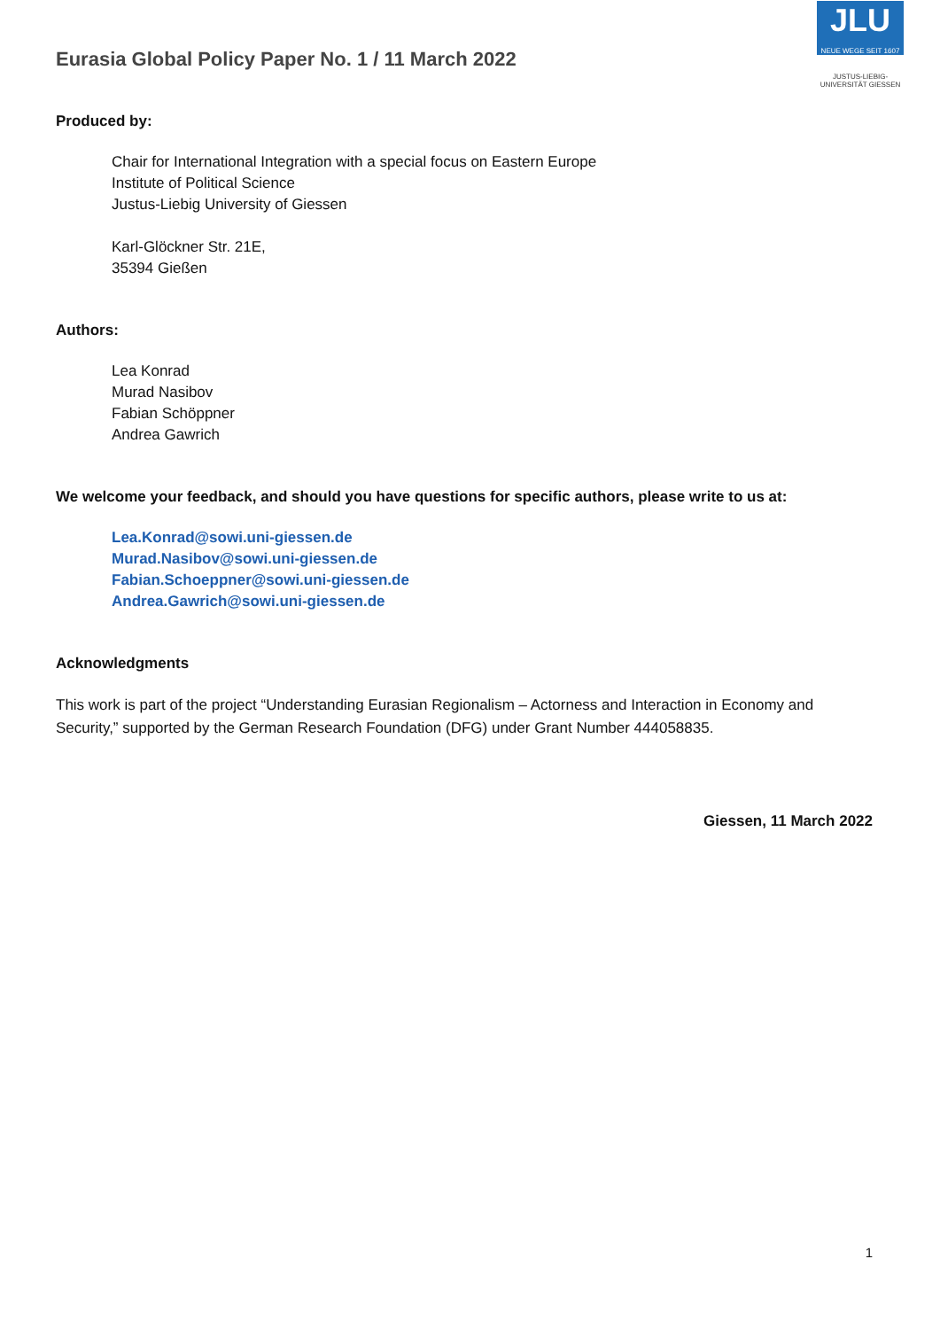Eurasia Global Policy Paper No. 1 / 11 March 2022
JLU
NEUE WEGE SEIT 1607
JUSTUS-LIEBIG-UNIVERSITÄT GIESSEN
Produced by:
Chair for International Integration with a special focus on Eastern Europe
Institute of Political Science
Justus-Liebig University of Giessen
Karl-Glöckner Str. 21E,
35394 Gießen
Authors:
Lea Konrad
Murad Nasibov
Fabian Schöppner
Andrea Gawrich
We welcome your feedback, and should you have questions for specific authors, please write to us at:
Lea.Konrad@sowi.uni-giessen.de
Murad.Nasibov@sowi.uni-giessen.de
Fabian.Schoeppner@sowi.uni-giessen.de
Andrea.Gawrich@sowi.uni-giessen.de
Acknowledgments
This work is part of the project “Understanding Eurasian Regionalism – Actorness and Interaction in Economy and Security,” supported by the German Research Foundation (DFG) under Grant Number 444058835.
Giessen, 11 March 2022
1